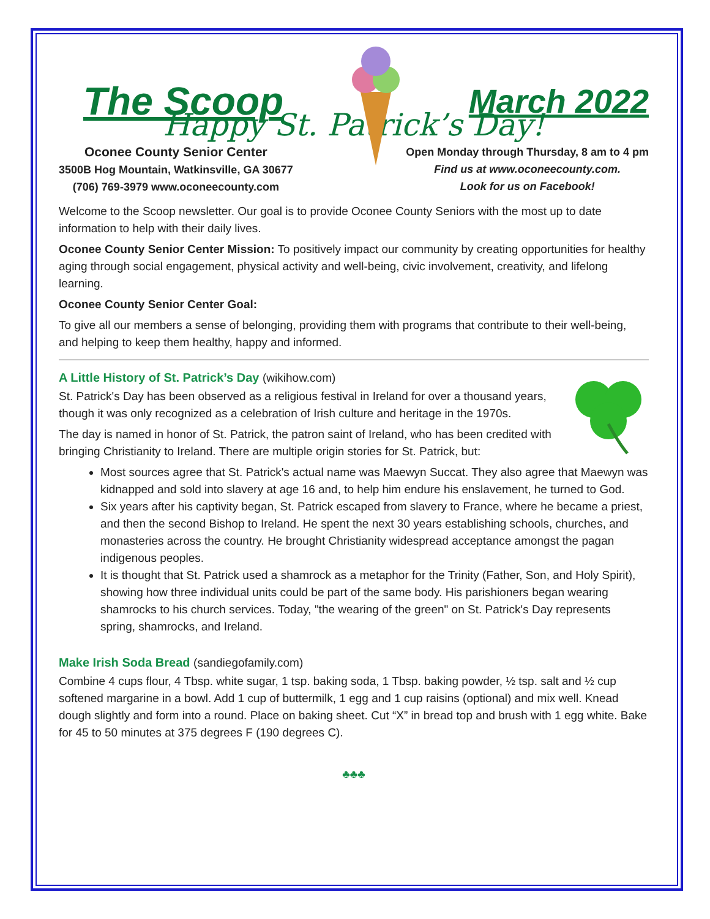The Scoop March 2022
Happy St. Patrick’s Day!
Oconee County Senior Center
3500B Hog Mountain, Watkinsville, GA 30677
(706) 769-3979 www.oconeecounty.com
Open Monday through Thursday, 8 am to 4 pm
Find us at www.oconeecounty.com.
Look for us on Facebook!
Welcome to the Scoop newsletter. Our goal is to provide Oconee County Seniors with the most up to date information to help with their daily lives.
Oconee County Senior Center Mission: To positively impact our community by creating opportunities for healthy aging through social engagement, physical activity and well-being, civic involvement, creativity, and lifelong learning.
Oconee County Senior Center Goal:
To give all our members a sense of belonging, providing them with programs that contribute to their well-being, and helping to keep them healthy, happy and informed.
A Little History of St. Patrick’s Day (wikihow.com)
St. Patrick's Day has been observed as a religious festival in Ireland for over a thousand years, though it was only recognized as a celebration of Irish culture and heritage in the 1970s.
The day is named in honor of St. Patrick, the patron saint of Ireland, who has been credited with bringing Christianity to Ireland. There are multiple origin stories for St. Patrick, but:
Most sources agree that St. Patrick's actual name was Maewyn Succat. They also agree that Maewyn was kidnapped and sold into slavery at age 16 and, to help him endure his enslavement, he turned to God.
Six years after his captivity began, St. Patrick escaped from slavery to France, where he became a priest, and then the second Bishop to Ireland. He spent the next 30 years establishing schools, churches, and monasteries across the country. He brought Christianity widespread acceptance amongst the pagan indigenous peoples.
It is thought that St. Patrick used a shamrock as a metaphor for the Trinity (Father, Son, and Holy Spirit), showing how three individual units could be part of the same body. His parishioners began wearing shamrocks to his church services. Today, "the wearing of the green" on St. Patrick's Day represents spring, shamrocks, and Ireland.
Make Irish Soda Bread (sandiegofamily.com)
Combine 4 cups flour, 4 Tbsp. white sugar, 1 tsp. baking soda, 1 Tbsp. baking powder, ½ tsp. salt and ½ cup softened margarine in a bowl. Add 1 cup of buttermilk, 1 egg and 1 cup raisins (optional) and mix well. Knead dough slightly and form into a round. Place on baking sheet. Cut “X” in bread top and brush with 1 egg white. Bake for 45 to 50 minutes at 375 degrees F (190 degrees C).
♣♣♣